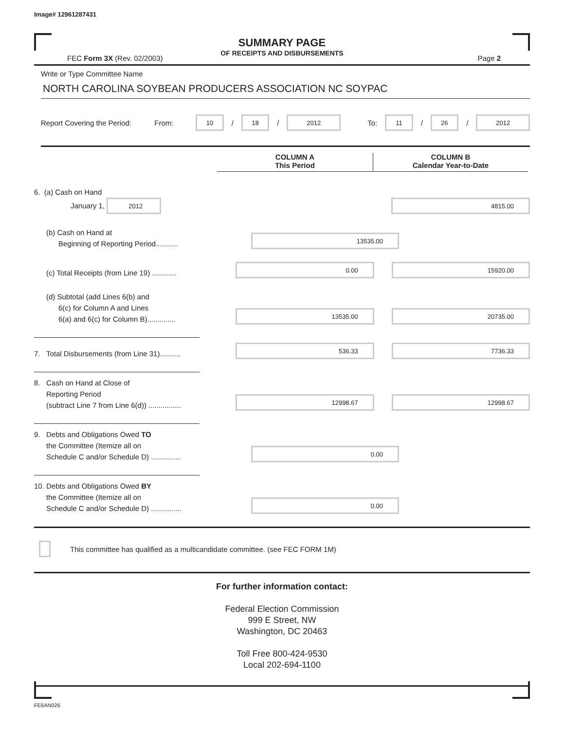Image# 12961287431
SUMMARY PAGE
OF RECEIPTS AND DISBURSEMENTS
FEC Form 3X (Rev. 02/2003) Page 2
Write or Type Committee Name
NORTH CAROLINA SOYBEAN PRODUCERS ASSOCIATION NC SOYPAC
Report Covering the Period: From: 10 / 18 / 2012 To: 11 / 26 / 2012
COLUMN A
This Period
COLUMN B
Calendar Year-to-Date
6. (a) Cash on Hand
January 1, 2012
4815.00
(b) Cash on Hand at
Beginning of Reporting Period...........
13535.00
(c) Total Receipts (from Line 19) ............
0.00
15920.00
(d) Subtotal (add Lines 6(b) and
6(c) for Column A and Lines
6(a) and 6(c) for Column B)..............
13535.00
20735.00
7. Total Disbursements (from Line 31)..........
536.33
7736.33
8. Cash on Hand at Close of
Reporting Period
(subtract Line 7 from Line 6(d)) ................
12998.67
12998.67
9. Debts and Obligations Owed TO
the Committee (Itemize all on
Schedule C and/or Schedule D) ...............
0.00
10. Debts and Obligations Owed BY
the Committee (Itemize all on
Schedule C and/or Schedule D) ...............
0.00
This committee has qualified as a multicandidate committee. (see FEC FORM 1M)
For further information contact:
Federal Election Commission
999 E Street, NW
Washington, DC 20463
Toll Free 800-424-9530
Local 202-694-1100
FE6AN026